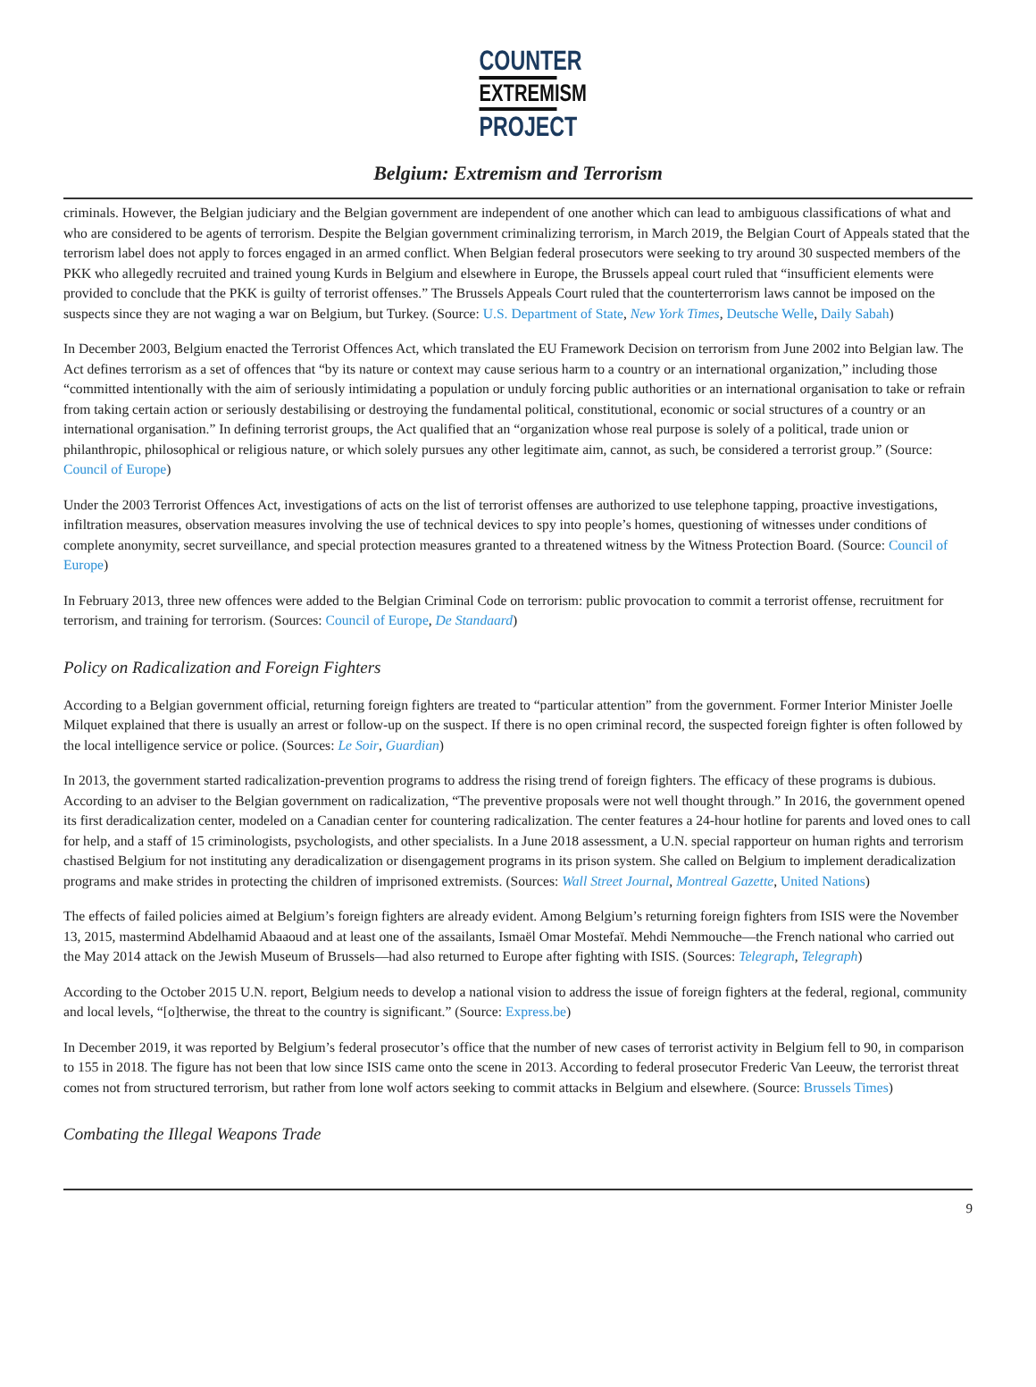COUNTER
EXTREMISM
PROJECT
Belgium: Extremism and Terrorism
criminals. However, the Belgian judiciary and the Belgian government are independent of one another which can lead to ambiguous classifications of what and who are considered to be agents of terrorism. Despite the Belgian government criminalizing terrorism, in March 2019, the Belgian Court of Appeals stated that the terrorism label does not apply to forces engaged in an armed conflict. When Belgian federal prosecutors were seeking to try around 30 suspected members of the PKK who allegedly recruited and trained young Kurds in Belgium and elsewhere in Europe, the Brussels appeal court ruled that “insufficient elements were provided to conclude that the PKK is guilty of terrorist offenses.” The Brussels Appeals Court ruled that the counterterrorism laws cannot be imposed on the suspects since they are not waging a war on Belgium, but Turkey. (Source: U.S. Department of State, New York Times, Deutsche Welle, Daily Sabah)
In December 2003, Belgium enacted the Terrorist Offences Act, which translated the EU Framework Decision on terrorism from June 2002 into Belgian law. The Act defines terrorism as a set of offences that “by its nature or context may cause serious harm to a country or an international organization,” including those “committed intentionally with the aim of seriously intimidating a population or unduly forcing public authorities or an international organisation to take or refrain from taking certain action or seriously destabilising or destroying the fundamental political, constitutional, economic or social structures of a country or an international organisation.” In defining terrorist groups, the Act qualified that an “organization whose real purpose is solely of a political, trade union or philanthropic, philosophical or religious nature, or which solely pursues any other legitimate aim, cannot, as such, be considered a terrorist group.” (Source: Council of Europe)
Under the 2003 Terrorist Offences Act, investigations of acts on the list of terrorist offenses are authorized to use telephone tapping, proactive investigations, infiltration measures, observation measures involving the use of technical devices to spy into people’s homes, questioning of witnesses under conditions of complete anonymity, secret surveillance, and special protection measures granted to a threatened witness by the Witness Protection Board. (Source: Council of Europe)
In February 2013, three new offences were added to the Belgian Criminal Code on terrorism: public provocation to commit a terrorist offense, recruitment for terrorism, and training for terrorism. (Sources: Council of Europe, De Standaard)
Policy on Radicalization and Foreign Fighters
According to a Belgian government official, returning foreign fighters are treated to “particular attention” from the government. Former Interior Minister Joelle Milquet explained that there is usually an arrest or follow-up on the suspect. If there is no open criminal record, the suspected foreign fighter is often followed by the local intelligence service or police. (Sources: Le Soir, Guardian)
In 2013, the government started radicalization-prevention programs to address the rising trend of foreign fighters. The efficacy of these programs is dubious. According to an adviser to the Belgian government on radicalization, “The preventive proposals were not well thought through.” In 2016, the government opened its first deradicalization center, modeled on a Canadian center for countering radicalization. The center features a 24-hour hotline for parents and loved ones to call for help, and a staff of 15 criminologists, psychologists, and other specialists. In a June 2018 assessment, a U.N. special rapporteur on human rights and terrorism chastised Belgium for not instituting any deradicalization or disengagement programs in its prison system. She called on Belgium to implement deradicalization programs and make strides in protecting the children of imprisoned extremists. (Sources: Wall Street Journal, Montreal Gazette, United Nations)
The effects of failed policies aimed at Belgium’s foreign fighters are already evident. Among Belgium’s returning foreign fighters from ISIS were the November 13, 2015, mastermind Abdelhamid Abaaoud and at least one of the assailants, Ismaël Omar Mostefaï. Mehdi Nemmouche—the French national who carried out the May 2014 attack on the Jewish Museum of Brussels—had also returned to Europe after fighting with ISIS. (Sources: Telegraph, Telegraph)
According to the October 2015 U.N. report, Belgium needs to develop a national vision to address the issue of foreign fighters at the federal, regional, community and local levels, “[o]therwise, the threat to the country is significant.” (Source: Express.be)
In December 2019, it was reported by Belgium’s federal prosecutor’s office that the number of new cases of terrorist activity in Belgium fell to 90, in comparison to 155 in 2018. The figure has not been that low since ISIS came onto the scene in 2013. According to federal prosecutor Frederic Van Leeuw, the terrorist threat comes not from structured terrorism, but rather from lone wolf actors seeking to commit attacks in Belgium and elsewhere. (Source: Brussels Times)
Combating the Illegal Weapons Trade
9